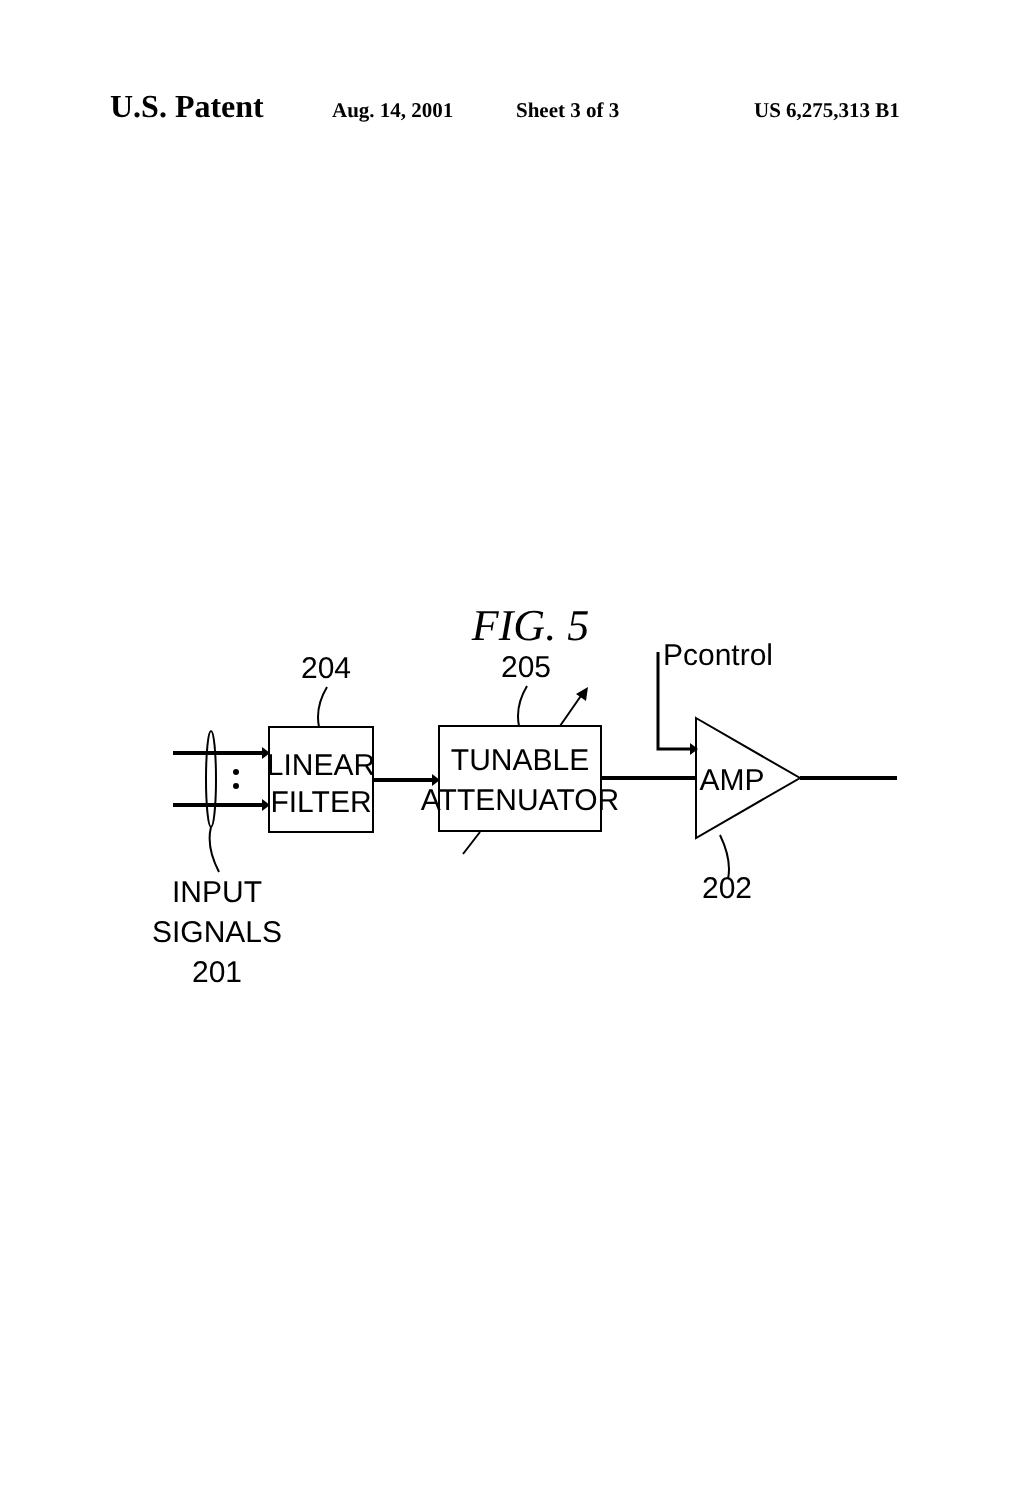U.S. Patent Aug. 14, 2001 Sheet 3 of 3 US 6,275,313 B1
FIG. 5
LINEAR
FILTER
TUNABLE
ATTENUATOR
AMP
204
205
Pcontrol
202
INPUT
SIGNALS
201